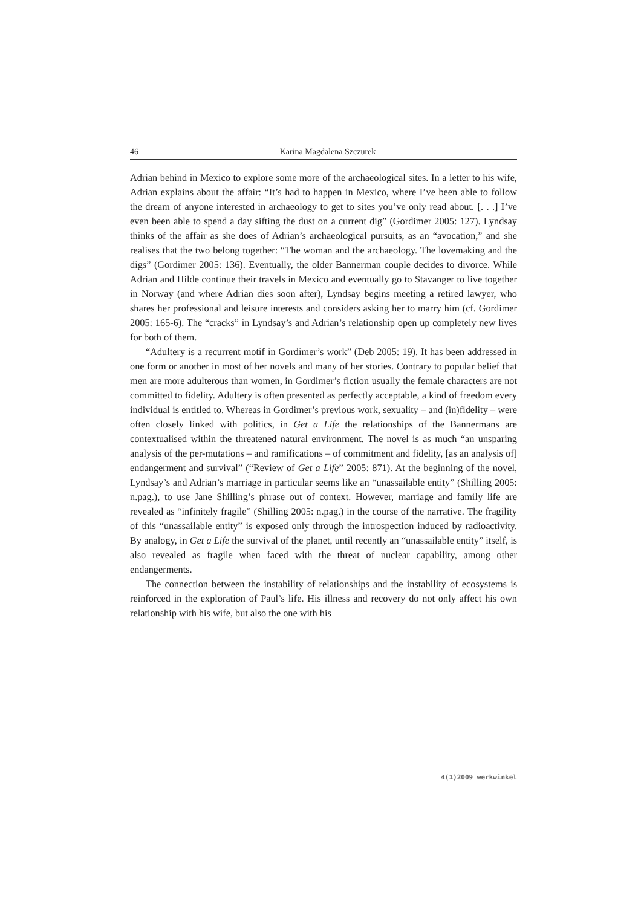46 Karina Magdalena Szczurek
Adrian behind in Mexico to explore some more of the archaeological sites. In a letter to his wife, Adrian explains about the affair: “It’s had to happen in Mexico, where I’ve been able to follow the dream of anyone interested in archaeology to get to sites you’ve only read about. [. . .] I’ve even been able to spend a day sifting the dust on a current dig” (Gordimer 2005: 127). Lyndsay thinks of the affair as she does of Adrian’s archaeological pursuits, as an “avocation,” and she realises that the two belong together: “The woman and the archaeology. The lovemaking and the digs” (Gordimer 2005: 136). Eventually, the older Bannerman couple decides to divorce. While Adrian and Hilde continue their travels in Mexico and eventually go to Stavanger to live together in Norway (and where Adrian dies soon after), Lyndsay begins meeting a retired lawyer, who shares her professional and leisure interests and considers asking her to marry him (cf. Gordimer 2005: 165-6). The “cracks” in Lyndsay’s and Adrian’s relationship open up completely new lives for both of them.
“Adultery is a recurrent motif in Gordimer’s work” (Deb 2005: 19). It has been addressed in one form or another in most of her novels and many of her stories. Contrary to popular belief that men are more adulterous than women, in Gordimer’s fiction usually the female characters are not committed to fidelity. Adultery is often presented as perfectly acceptable, a kind of freedom every individual is entitled to. Whereas in Gordimer’s previous work, sexuality – and (in)fidelity – were often closely linked with politics, in Get a Life the relationships of the Bannermans are contextualised within the threatened natural environment. The novel is as much “an unsparing analysis of the per-mutations – and ramifications – of commitment and fidelity, [as an analysis of] endangerment and survival” (“Review of Get a Life” 2005: 871). At the beginning of the novel, Lyndsay’s and Adrian’s marriage in particular seems like an “unassailable entity” (Shilling 2005: n.pag.), to use Jane Shilling’s phrase out of context. However, marriage and family life are revealed as “infinitely fragile” (Shilling 2005: n.pag.) in the course of the narrative. The fragility of this “unassailable entity” is exposed only through the introspection induced by radioactivity. By analogy, in Get a Life the survival of the planet, until recently an “unassailable entity” itself, is also revealed as fragile when faced with the threat of nuclear capability, among other endangerments.
The connection between the instability of relationships and the instability of ecosystems is reinforced in the exploration of Paul’s life. His illness and recovery do not only affect his own relationship with his wife, but also the one with his
4(1)2009 werkwinkel